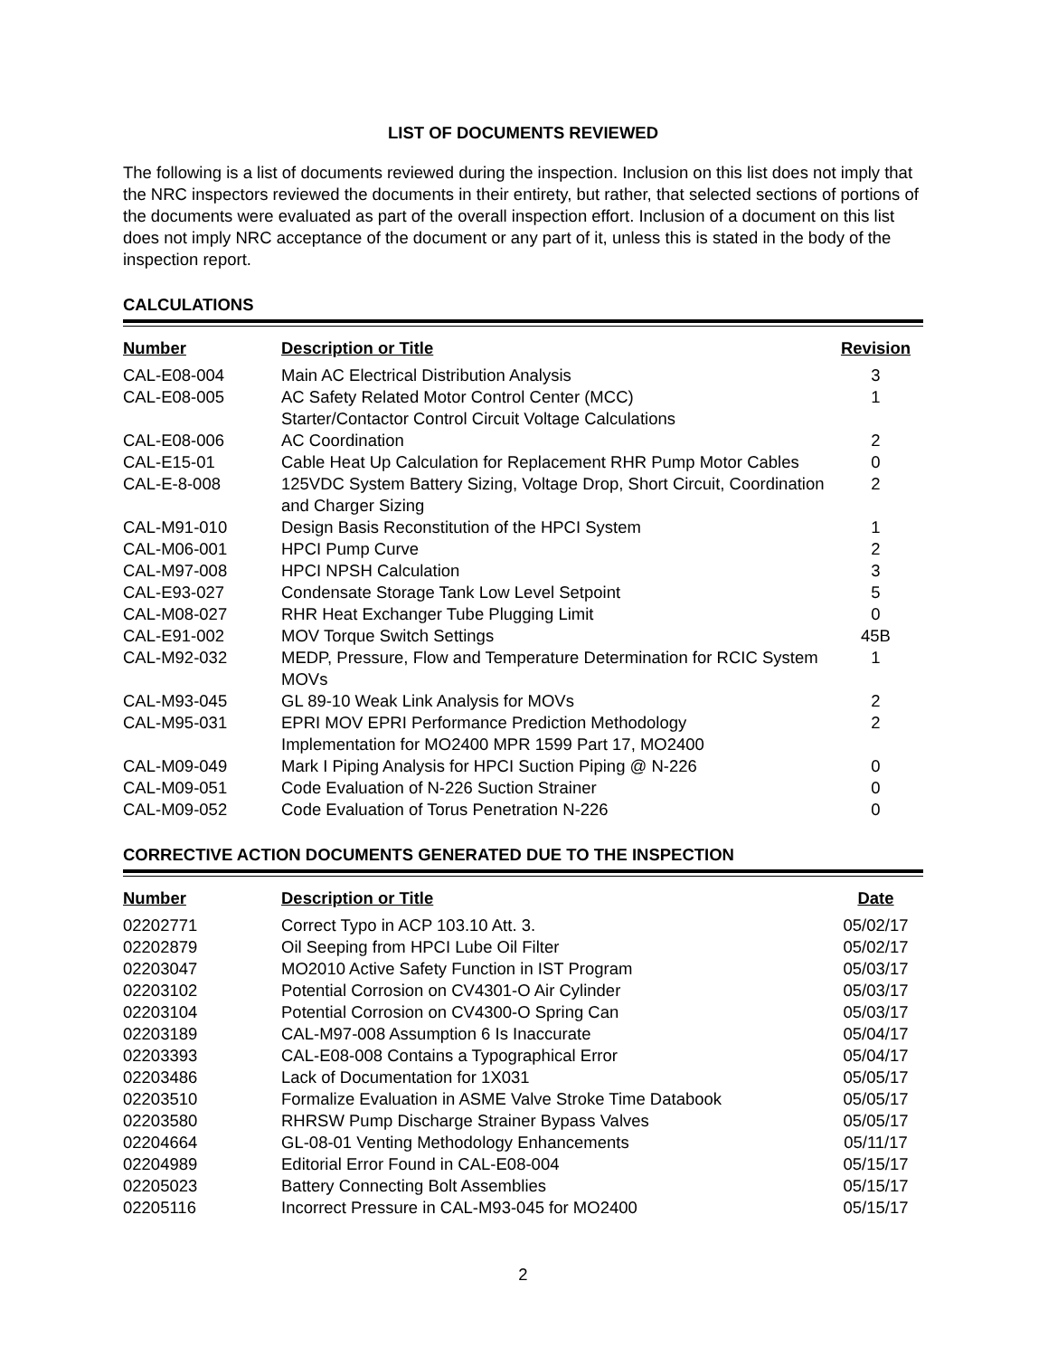LIST OF DOCUMENTS REVIEWED
The following is a list of documents reviewed during the inspection. Inclusion on this list does not imply that the NRC inspectors reviewed the documents in their entirety, but rather, that selected sections of portions of the documents were evaluated as part of the overall inspection effort. Inclusion of a document on this list does not imply NRC acceptance of the document or any part of it, unless this is stated in the body of the inspection report.
CALCULATIONS
| Number | Description or Title | Revision |
| --- | --- | --- |
| CAL-E08-004 | Main AC Electrical Distribution Analysis | 3 |
| CAL-E08-005 | AC Safety Related Motor Control Center (MCC) Starter/Contactor Control Circuit Voltage Calculations | 1 |
| CAL-E08-006 | AC Coordination | 2 |
| CAL-E15-01 | Cable Heat Up Calculation for Replacement RHR Pump Motor Cables | 0 |
| CAL-E-8-008 | 125VDC System Battery Sizing, Voltage Drop, Short Circuit, Coordination and Charger Sizing | 2 |
| CAL-M91-010 | Design Basis Reconstitution of the HPCI System | 1 |
| CAL-M06-001 | HPCI Pump Curve | 2 |
| CAL-M97-008 | HPCI NPSH Calculation | 3 |
| CAL-E93-027 | Condensate Storage Tank Low Level Setpoint | 5 |
| CAL-M08-027 | RHR Heat Exchanger Tube Plugging Limit | 0 |
| CAL-E91-002 | MOV Torque Switch Settings | 45B |
| CAL-M92-032 | MEDP, Pressure, Flow and Temperature Determination for RCIC System MOVs | 1 |
| CAL-M93-045 | GL 89-10 Weak Link Analysis for MOVs | 2 |
| CAL-M95-031 | EPRI MOV EPRI Performance Prediction Methodology Implementation for MO2400 MPR 1599 Part 17, MO2400 | 2 |
| CAL-M09-049 | Mark I Piping Analysis for HPCI Suction Piping @ N-226 | 0 |
| CAL-M09-051 | Code Evaluation of N-226 Suction Strainer | 0 |
| CAL-M09-052 | Code Evaluation of Torus Penetration N-226 | 0 |
CORRECTIVE ACTION DOCUMENTS GENERATED DUE TO THE INSPECTION
| Number | Description or Title | Date |
| --- | --- | --- |
| 02202771 | Correct Typo in ACP 103.10 Att. 3. | 05/02/17 |
| 02202879 | Oil Seeping from HPCI Lube Oil Filter | 05/02/17 |
| 02203047 | MO2010 Active Safety Function in IST Program | 05/03/17 |
| 02203102 | Potential Corrosion on CV4301-O Air Cylinder | 05/03/17 |
| 02203104 | Potential Corrosion on CV4300-O Spring Can | 05/03/17 |
| 02203189 | CAL-M97-008 Assumption 6 Is Inaccurate | 05/04/17 |
| 02203393 | CAL-E08-008 Contains a Typographical Error | 05/04/17 |
| 02203486 | Lack of Documentation for 1X031 | 05/05/17 |
| 02203510 | Formalize Evaluation in ASME Valve Stroke Time Databook | 05/05/17 |
| 02203580 | RHRSW Pump Discharge Strainer Bypass Valves | 05/05/17 |
| 02204664 | GL-08-01 Venting Methodology Enhancements | 05/11/17 |
| 02204989 | Editorial Error Found in CAL-E08-004 | 05/15/17 |
| 02205023 | Battery Connecting Bolt Assemblies | 05/15/17 |
| 02205116 | Incorrect Pressure in CAL-M93-045 for MO2400 | 05/15/17 |
2